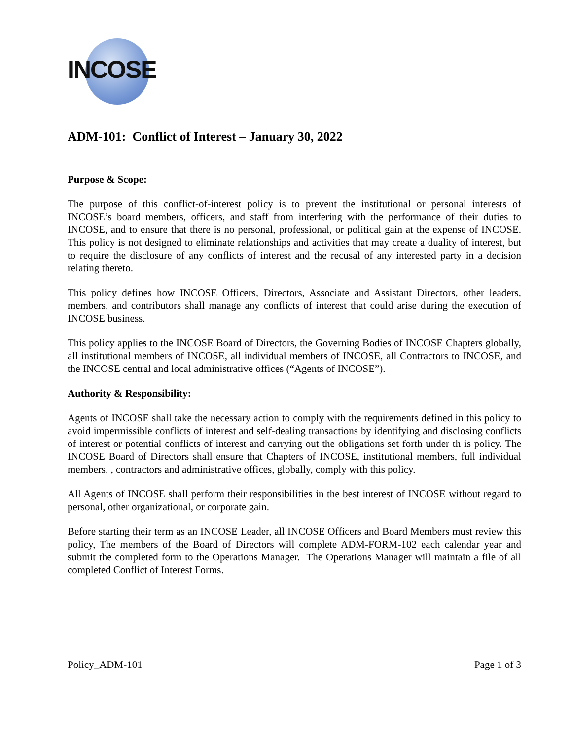INCOSE
ADM-101: Conflict of Interest – January 30, 2022
Purpose & Scope:
The purpose of this conflict-of-interest policy is to prevent the institutional or personal interests of INCOSE’s board members, officers, and staff from interfering with the performance of their duties to INCOSE, and to ensure that there is no personal, professional, or political gain at the expense of INCOSE. This policy is not designed to eliminate relationships and activities that may create a duality of interest, but to require the disclosure of any conflicts of interest and the recusal of any interested party in a decision relating thereto.
This policy defines how INCOSE Officers, Directors, Associate and Assistant Directors, other leaders, members, and contributors shall manage any conflicts of interest that could arise during the execution of INCOSE business.
This policy applies to the INCOSE Board of Directors, the Governing Bodies of INCOSE Chapters globally, all institutional members of INCOSE, all individual members of INCOSE, all Contractors to INCOSE, and the INCOSE central and local administrative offices (“Agents of INCOSE”).
Authority & Responsibility:
Agents of INCOSE shall take the necessary action to comply with the requirements defined in this policy to avoid impermissible conflicts of interest and self-dealing transactions by identifying and disclosing conflicts of interest or potential conflicts of interest and carrying out the obligations set forth under th is policy. The INCOSE Board of Directors shall ensure that Chapters of INCOSE, institutional members, full individual members, , contractors and administrative offices, globally, comply with this policy.
All Agents of INCOSE shall perform their responsibilities in the best interest of INCOSE without regard to personal, other organizational, or corporate gain.
Before starting their term as an INCOSE Leader, all INCOSE Officers and Board Members must review this policy, The members of the Board of Directors will complete ADM-FORM-102 each calendar year and submit the completed form to the Operations Manager. The Operations Manager will maintain a file of all completed Conflict of Interest Forms.
Policy_ADM-101 Page 1 of 3